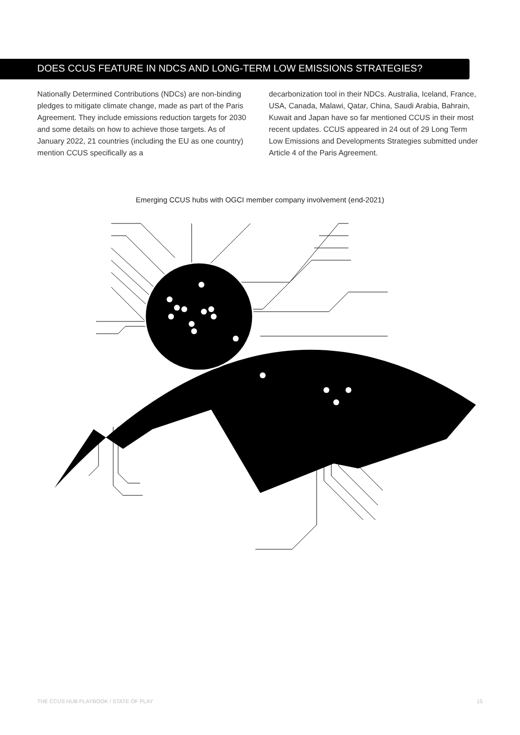DOES CCUS FEATURE IN NDCS AND LONG-TERM LOW EMISSIONS STRATEGIES?
Nationally Determined Contributions (NDCs) are non-binding pledges to mitigate climate change, made as part of the Paris Agreement. They include emissions reduction targets for 2030 and some details on how to achieve those targets. As of January 2022, 21 countries (including the EU as one country) mention CCUS specifically as a
decarbonization tool in their NDCs. Australia, Iceland, France, USA, Canada, Malawi, Qatar, China, Saudi Arabia, Bahrain, Kuwait and Japan have so far mentioned CCUS in their most recent updates. CCUS appeared in 24 out of 29 Long Term Low Emissions and Developments Strategies submitted under Article 4 of the Paris Agreement.
Emerging CCUS hubs with OGCI member company involvement (end-2021)
THE CCUS HUB PLAYBOOK / STATE OF PLAY 15